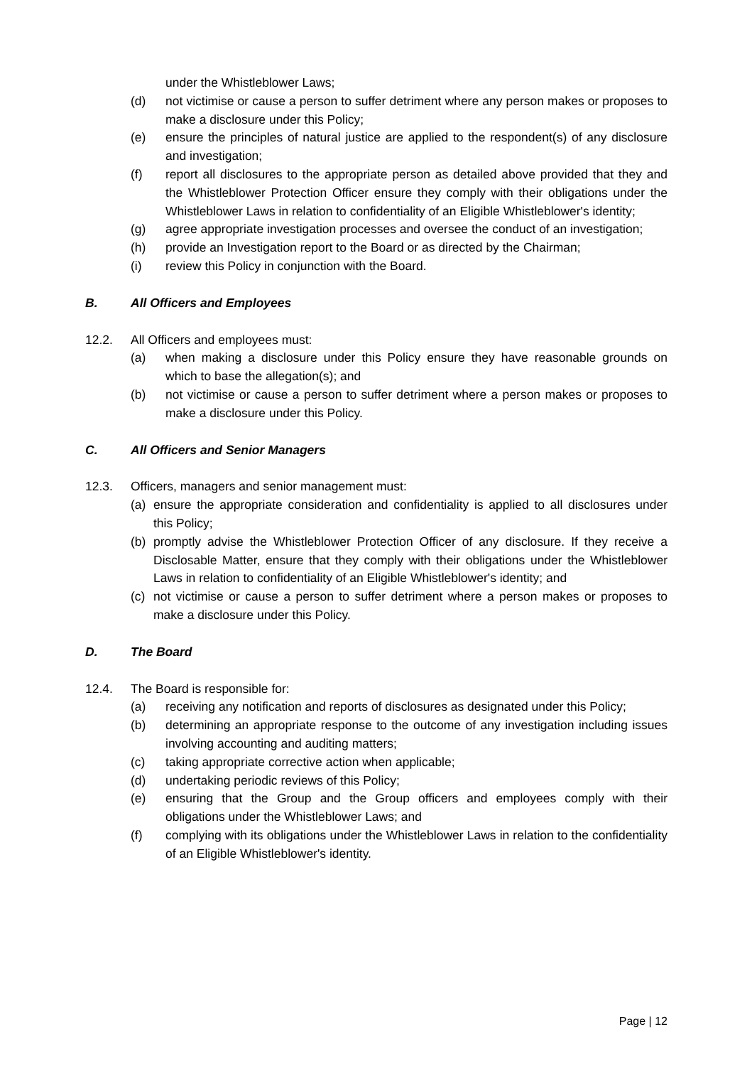under the Whistleblower Laws;
(d) not victimise or cause a person to suffer detriment where any person makes or proposes to make a disclosure under this Policy;
(e) ensure the principles of natural justice are applied to the respondent(s) of any disclosure and investigation;
(f) report all disclosures to the appropriate person as detailed above provided that they and the Whistleblower Protection Officer ensure they comply with their obligations under the Whistleblower Laws in relation to confidentiality of an Eligible Whistleblower's identity;
(g) agree appropriate investigation processes and oversee the conduct of an investigation;
(h) provide an Investigation report to the Board or as directed by the Chairman;
(i) review this Policy in conjunction with the Board.
B. All Officers and Employees
12.2. All Officers and employees must:
(a) when making a disclosure under this Policy ensure they have reasonable grounds on which to base the allegation(s); and
(b) not victimise or cause a person to suffer detriment where a person makes or proposes to make a disclosure under this Policy.
C. All Officers and Senior Managers
12.3. Officers, managers and senior management must:
(a) ensure the appropriate consideration and confidentiality is applied to all disclosures under this Policy;
(b) promptly advise the Whistleblower Protection Officer of any disclosure. If they receive a Disclosable Matter, ensure that they comply with their obligations under the Whistleblower Laws in relation to confidentiality of an Eligible Whistleblower's identity; and
(c) not victimise or cause a person to suffer detriment where a person makes or proposes to make a disclosure under this Policy.
D. The Board
12.4. The Board is responsible for:
(a) receiving any notification and reports of disclosures as designated under this Policy;
(b) determining an appropriate response to the outcome of any investigation including issues involving accounting and auditing matters;
(c) taking appropriate corrective action when applicable;
(d) undertaking periodic reviews of this Policy;
(e) ensuring that the Group and the Group officers and employees comply with their obligations under the Whistleblower Laws; and
(f) complying with its obligations under the Whistleblower Laws in relation to the confidentiality of an Eligible Whistleblower's identity.
Page | 12